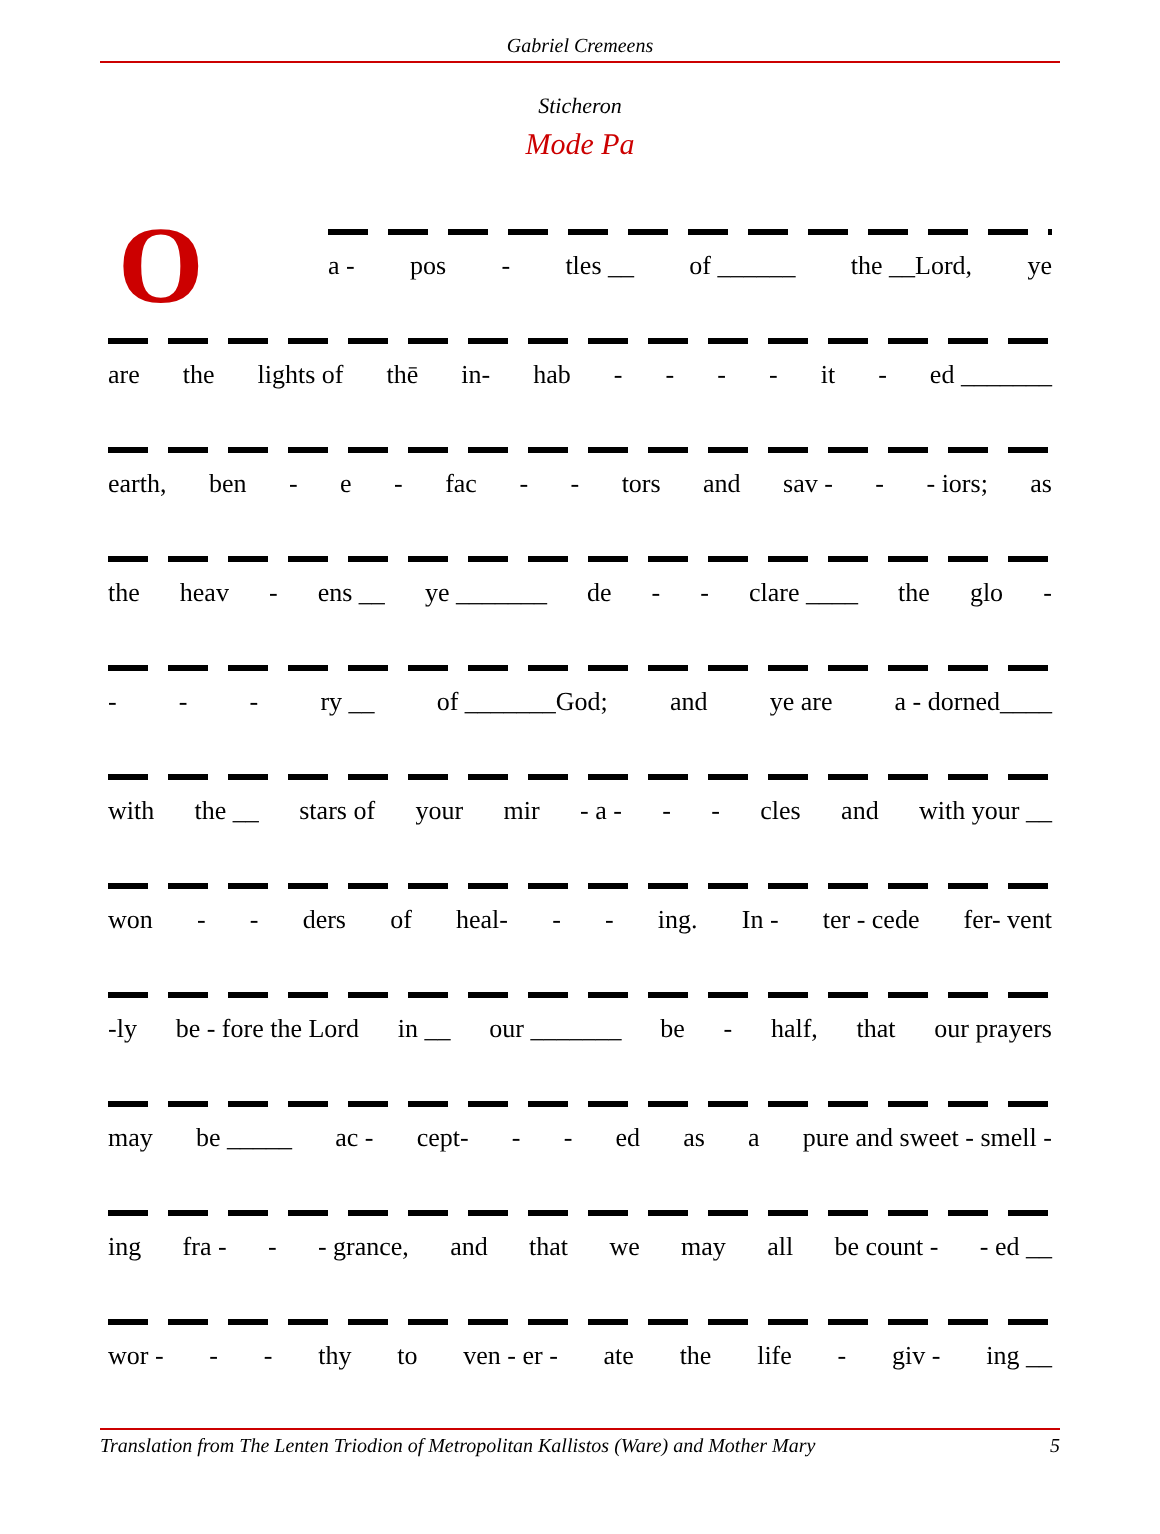Gabriel Cremeens
Sticheron
Mode Pa
O
a - pos - tles __ of ______ the __Lord, ye
are the lights of thē in- hab - - - - it - ed _______
earth, ben - e - fac - - tors and sav - - - iors; as
the heav - ens __ ye _______ de - - clare ____ the glo -
- - - ry __ of _______God; and ye are a - dorned____
with the __ stars of your mir - a - - - cles and with your __
won - - ders of heal- - - ing. In - ter - cede fer- vent
-ly be - fore the Lord in __ our _______ be - half, that our prayers
may be _____ ac - cept- - - ed as a pure and sweet - smell -
ing fra - - - grance, and that we may all be count - - ed __
wor - - - thy to ven - er - ate the life - giv - ing __
Translation from The Lenten Triodion of Metropolitan Kallistos (Ware) and Mother Mary 5